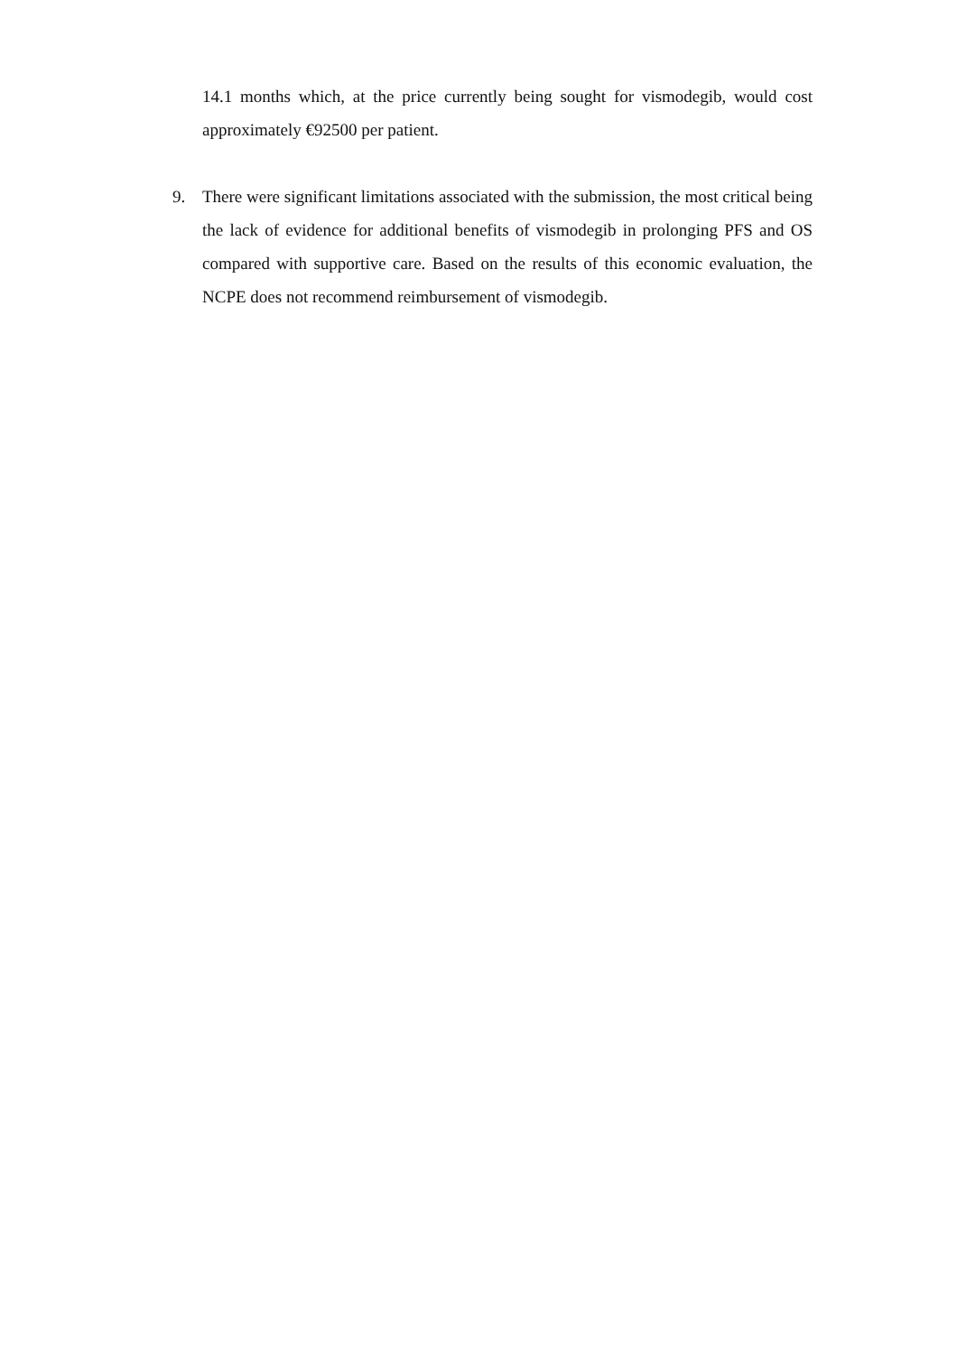14.1 months which, at the price currently being sought for vismodegib, would cost approximately €92500 per patient.
9. There were significant limitations associated with the submission, the most critical being the lack of evidence for additional benefits of vismodegib in prolonging PFS and OS compared with supportive care. Based on the results of this economic evaluation, the NCPE does not recommend reimbursement of vismodegib.